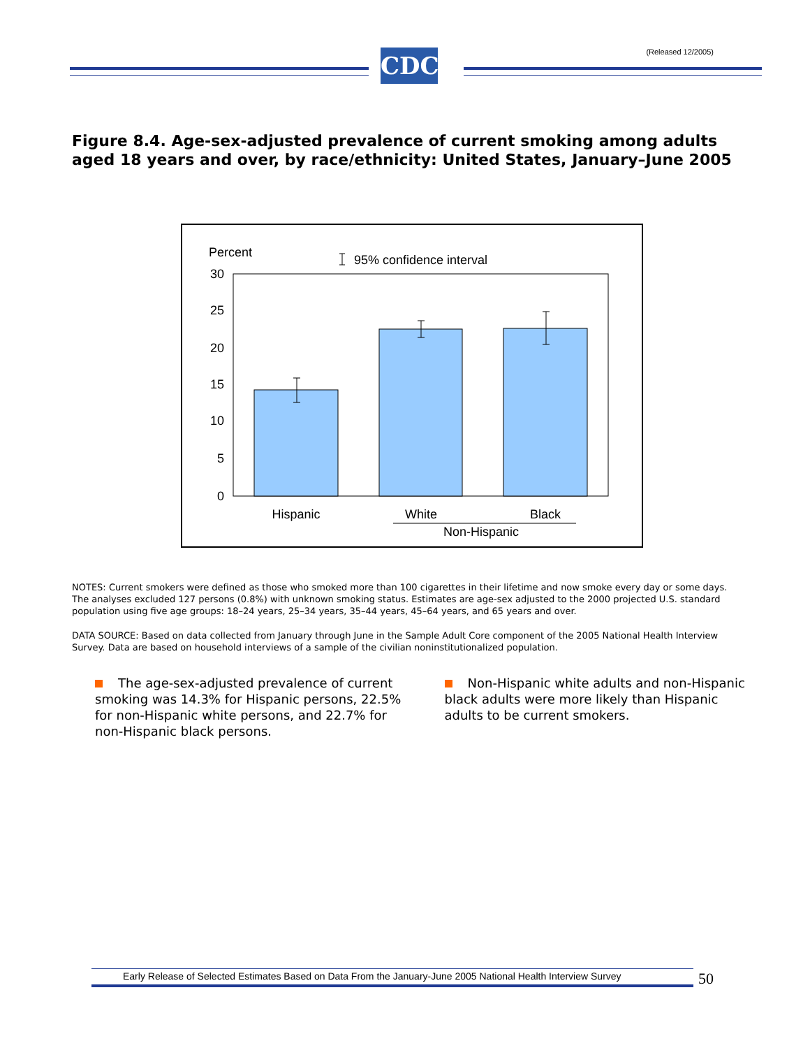(Released 12/2005) CDC
Figure 8.4. Age-sex-adjusted prevalence of current smoking among adults aged 18 years and over, by race/ethnicity: United States, January–June 2005
Percent
95% confidence interval
30
25
20
15
10
5
0
Hispanic
White
Black
Non-Hispanic
NOTES: Current smokers were defined as those who smoked more than 100 cigarettes in their lifetime and now smoke every day or some days. The analyses excluded 127 persons (0.8%) with unknown smoking status. Estimates are age-sex adjusted to the 2000 projected U.S. standard population using five age groups: 18–24 years, 25–34 years, 35–44 years, 45–64 years, and 65 years and over.
DATA SOURCE: Based on data collected from January through June in the Sample Adult Core component of the 2005 National Health Interview Survey. Data are based on household interviews of a sample of the civilian noninstitutionalized population.
The age-sex-adjusted prevalence of current smoking was 14.3% for Hispanic persons, 22.5% for non-Hispanic white persons, and 22.7% for non-Hispanic black persons.
Non-Hispanic white adults and non-Hispanic black adults were more likely than Hispanic adults to be current smokers.
Early Release of Selected Estimates Based on Data From the January-June 2005 National Health Interview Survey
50